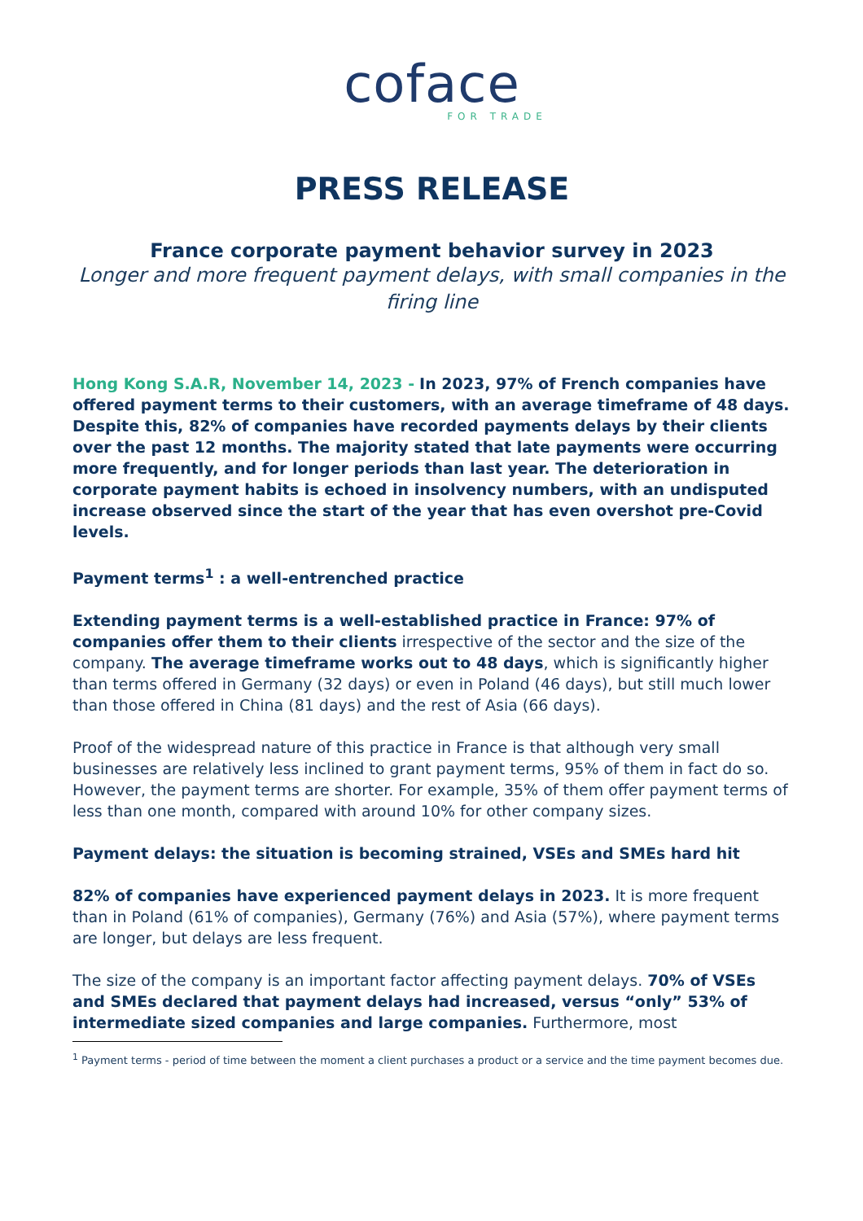coface
FOR TRADE
PRESS RELEASE
France corporate payment behavior survey in 2023
Longer and more frequent payment delays, with small companies in the firing line
Hong Kong S.A.R, November 14, 2023 - In 2023, 97% of French companies have offered payment terms to their customers, with an average timeframe of 48 days.
Despite this, 82% of companies have recorded payments delays by their clients over the past 12 months. The majority stated that late payments were occurring more frequently, and for longer periods than last year. The deterioration in corporate payment habits is echoed in insolvency numbers, with an undisputed increase observed since the start of the year that has even overshot pre-Covid levels.
Payment terms<sup>1</sup> : a well-entrenched practice
Extending payment terms is a well-established practice in France: 97% of companies offer them to their clients irrespective of the sector and the size of the company. The average timeframe works out to 48 days, which is significantly higher than terms offered in Germany (32 days) or even in Poland (46 days), but still much lower than those offered in China (81 days) and the rest of Asia (66 days).
Proof of the widespread nature of this practice in France is that although very small businesses are relatively less inclined to grant payment terms, 95% of them in fact do so. However, the payment terms are shorter. For example, 35% of them offer payment terms of less than one month, compared with around 10% for other company sizes.
Payment delays: the situation is becoming strained, VSEs and SMEs hard hit
82% of companies have experienced payment delays in 2023. It is more frequent than in Poland (61% of companies), Germany (76%) and Asia (57%), where payment terms are longer, but delays are less frequent.
The size of the company is an important factor affecting payment delays. 70% of VSEs and SMEs declared that payment delays had increased, versus “only” 53% of intermediate sized companies and large companies. Furthermore, most
<sup>1</sup> Payment terms - period of time between the moment a client purchases a product or a service and the time payment becomes due.